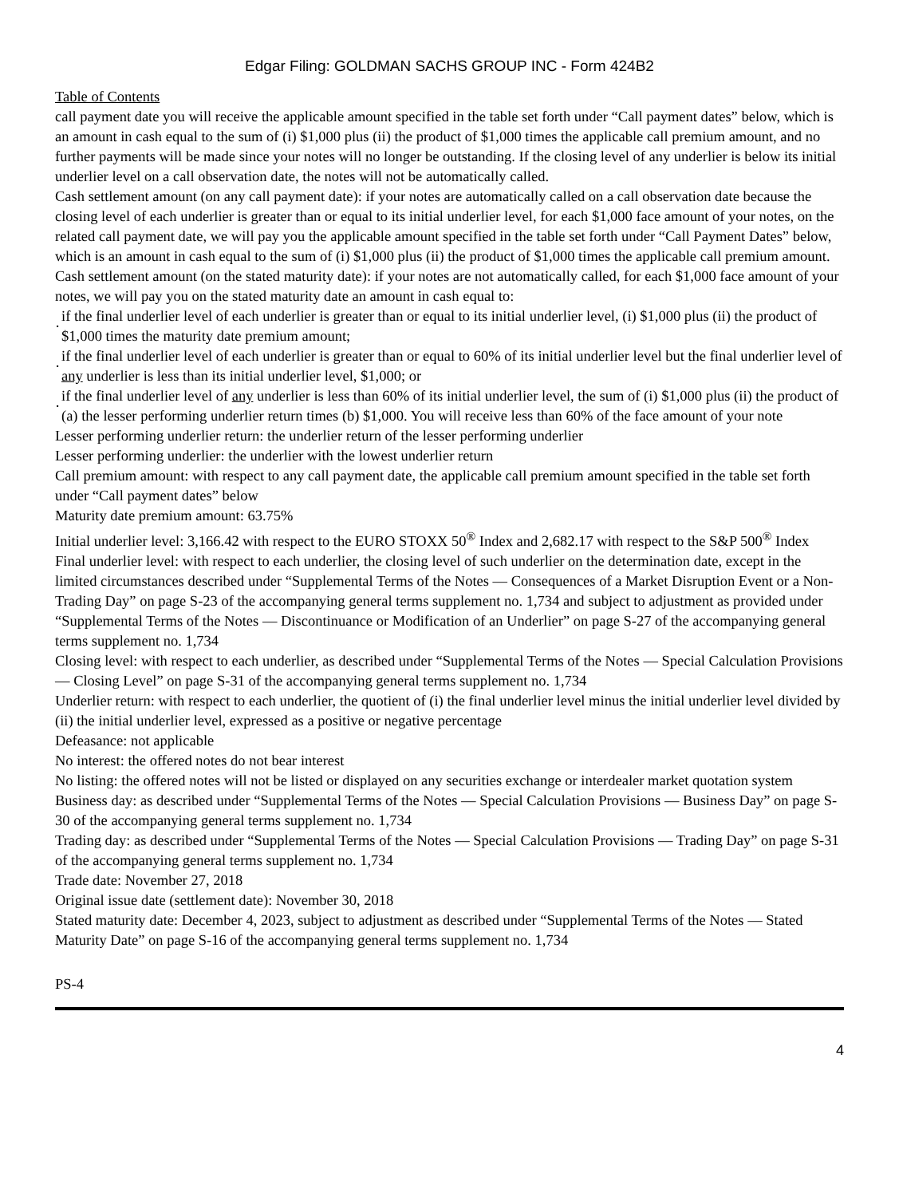Edgar Filing: GOLDMAN SACHS GROUP INC - Form 424B2
Table of Contents
call payment date you will receive the applicable amount specified in the table set forth under “Call payment dates” below, which is an amount in cash equal to the sum of (i) $1,000 plus (ii) the product of $1,000 times the applicable call premium amount, and no further payments will be made since your notes will no longer be outstanding. If the closing level of any underlier is below its initial underlier level on a call observation date, the notes will not be automatically called.
Cash settlement amount (on any call payment date): if your notes are automatically called on a call observation date because the closing level of each underlier is greater than or equal to its initial underlier level, for each $1,000 face amount of your notes, on the related call payment date, we will pay you the applicable amount specified in the table set forth under “Call Payment Dates” below, which is an amount in cash equal to the sum of (i) $1,000 plus (ii) the product of $1,000 times the applicable call premium amount.
Cash settlement amount (on the stated maturity date): if your notes are not automatically called, for each $1,000 face amount of your notes, we will pay you on the stated maturity date an amount in cash equal to:
· if the final underlier level of each underlier is greater than or equal to its initial underlier level, (i) $1,000 plus (ii) the product of $1,000 times the maturity date premium amount;
· if the final underlier level of each underlier is greater than or equal to 60% of its initial underlier level but the final underlier level of any underlier is less than its initial underlier level, $1,000; or
· if the final underlier level of any underlier is less than 60% of its initial underlier level, the sum of (i) $1,000 plus (ii) the product of (a) the lesser performing underlier return times (b) $1,000. You will receive less than 60% of the face amount of your note
Lesser performing underlier return: the underlier return of the lesser performing underlier
Lesser performing underlier: the underlier with the lowest underlier return
Call premium amount: with respect to any call payment date, the applicable call premium amount specified in the table set forth under “Call payment dates” below
Maturity date premium amount: 63.75%
Initial underlier level: 3,166.42 with respect to the EURO STOXX 50<sup>®</sup> Index and 2,682.17 with respect to the S&P 500<sup>®</sup> Index
Final underlier level: with respect to each underlier, the closing level of such underlier on the determination date, except in the limited circumstances described under “Supplemental Terms of the Notes — Consequences of a Market Disruption Event or a Non-Trading Day” on page S-23 of the accompanying general terms supplement no. 1,734 and subject to adjustment as provided under “Supplemental Terms of the Notes — Discontinuance or Modification of an Underlier” on page S-27 of the accompanying general terms supplement no. 1,734
Closing level: with respect to each underlier, as described under “Supplemental Terms of the Notes — Special Calculation Provisions — Closing Level” on page S-31 of the accompanying general terms supplement no. 1,734
Underlier return: with respect to each underlier, the quotient of (i) the final underlier level minus the initial underlier level divided by (ii) the initial underlier level, expressed as a positive or negative percentage
Defeasance: not applicable
No interest: the offered notes do not bear interest
No listing: the offered notes will not be listed or displayed on any securities exchange or interdealer market quotation system
Business day: as described under “Supplemental Terms of the Notes — Special Calculation Provisions — Business Day” on page S-30 of the accompanying general terms supplement no. 1,734
Trading day: as described under “Supplemental Terms of the Notes — Special Calculation Provisions — Trading Day” on page S-31 of the accompanying general terms supplement no. 1,734
Trade date: November 27, 2018
Original issue date (settlement date): November 30, 2018
Stated maturity date: December 4, 2023, subject to adjustment as described under “Supplemental Terms of the Notes — Stated Maturity Date” on page S-16 of the accompanying general terms supplement no. 1,734
PS-4
4